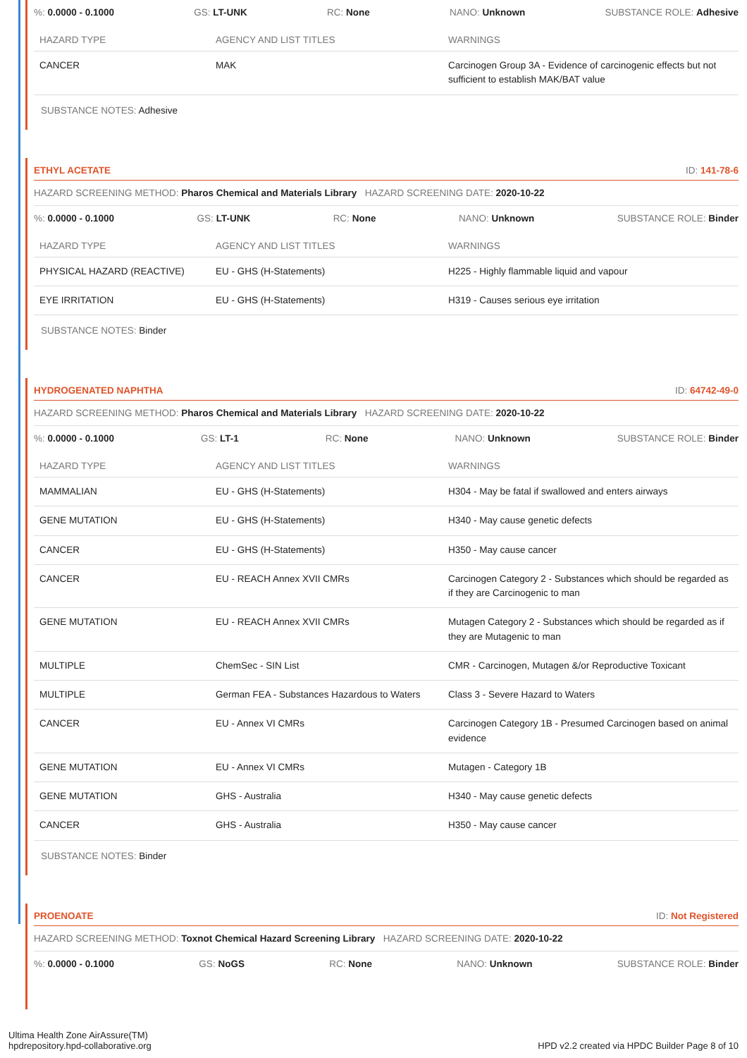%: 0.0000 - 0.1000 GS: LT-UNK RC: None NANO: Unknown SUBSTANCE ROLE: Adhesive
| HAZARD TYPE | AGENCY AND LIST TITLES | WARNINGS |
| --- | --- | --- |
| CANCER | MAK | Carcinogen Group 3A - Evidence of carcinogenic effects but not sufficient to establish MAK/BAT value |
SUBSTANCE NOTES: Adhesive
ETHYL ACETATE ID: 141-78-6
HAZARD SCREENING METHOD: Pharos Chemical and Materials Library HAZARD SCREENING DATE: 2020-10-22
%: 0.0000 - 0.1000 GS: LT-UNK RC: None NANO: Unknown SUBSTANCE ROLE: Binder
| HAZARD TYPE | AGENCY AND LIST TITLES | WARNINGS |
| --- | --- | --- |
| PHYSICAL HAZARD (REACTIVE) | EU - GHS (H-Statements) | H225 - Highly flammable liquid and vapour |
| EYE IRRITATION | EU - GHS (H-Statements) | H319 - Causes serious eye irritation |
SUBSTANCE NOTES: Binder
HYDROGENATED NAPHTHA ID: 64742-49-0
HAZARD SCREENING METHOD: Pharos Chemical and Materials Library HAZARD SCREENING DATE: 2020-10-22
%: 0.0000 - 0.1000 GS: LT-1 RC: None NANO: Unknown SUBSTANCE ROLE: Binder
| HAZARD TYPE | AGENCY AND LIST TITLES | WARNINGS |
| --- | --- | --- |
| MAMMALIAN | EU - GHS (H-Statements) | H304 - May be fatal if swallowed and enters airways |
| GENE MUTATION | EU - GHS (H-Statements) | H340 - May cause genetic defects |
| CANCER | EU - GHS (H-Statements) | H350 - May cause cancer |
| CANCER | EU - REACH Annex XVII CMRs | Carcinogen Category 2 - Substances which should be regarded as if they are Carcinogenic to man |
| GENE MUTATION | EU - REACH Annex XVII CMRs | Mutagen Category 2 - Substances which should be regarded as if they are Mutagenic to man |
| MULTIPLE | ChemSec - SIN List | CMR - Carcinogen, Mutagen &/or Reproductive Toxicant |
| MULTIPLE | German FEA - Substances Hazardous to Waters | Class 3 - Severe Hazard to Waters |
| CANCER | EU - Annex VI CMRs | Carcinogen Category 1B - Presumed Carcinogen based on animal evidence |
| GENE MUTATION | EU - Annex VI CMRs | Mutagen - Category 1B |
| GENE MUTATION | GHS - Australia | H340 - May cause genetic defects |
| CANCER | GHS - Australia | H350 - May cause cancer |
SUBSTANCE NOTES: Binder
PROENOATE ID: Not Registered
HAZARD SCREENING METHOD: Toxnot Chemical Hazard Screening Library HAZARD SCREENING DATE: 2020-10-22
%: 0.0000 - 0.1000 GS: NoGS RC: None NANO: Unknown SUBSTANCE ROLE: Binder
Ultima Health Zone AirAssure(TM)
hpdrepository.hpd-collaborative.org
HPD v2.2 created via HPDC Builder Page 8 of 10